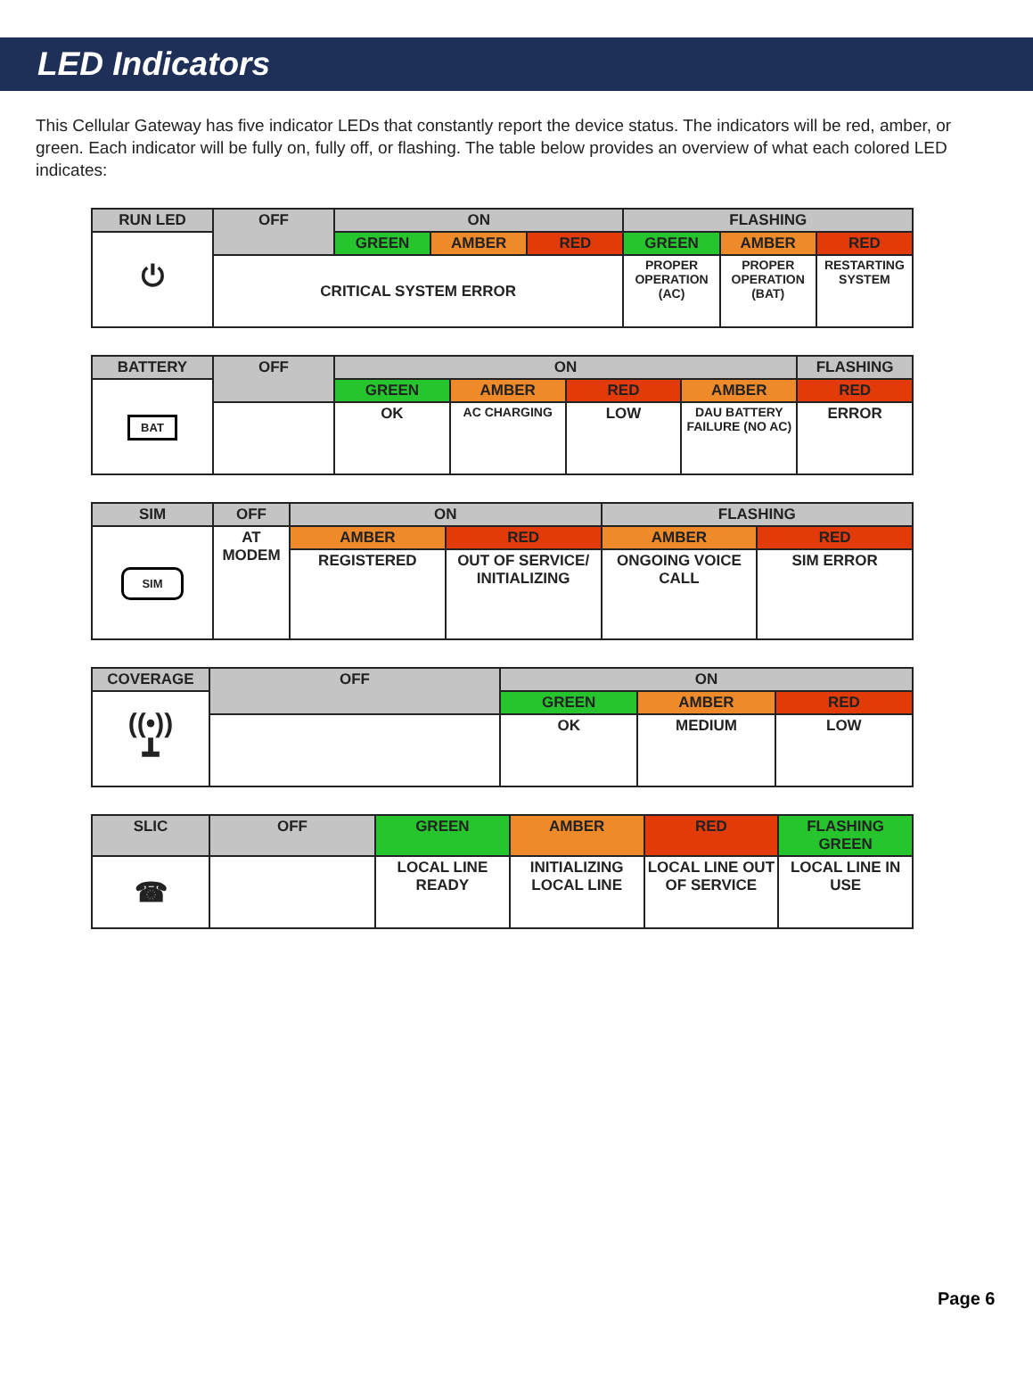LED Indicators
This Cellular Gateway has five indicator LEDs that constantly report the device status. The indicators will be red, amber, or green. Each indicator will be fully on, fully off, or flashing. The table below provides an overview of what each colored LED indicates:
| RUN LED | OFF | ON | | | FLASHING | | |
| --- | --- | --- | --- | --- | --- | --- | --- |
| ⏻ | | GREEN | AMBER | RED | GREEN | AMBER | RED |
| | CRITICAL SYSTEM ERROR | | | | PROPER OPERATION (AC) | PROPER OPERATION (BAT) | RESTARTING SYSTEM |
| BATTERY | OFF | ON | | | | FLASHING |
| --- | --- | --- | --- | --- | --- | --- |
| BAT | | GREEN | AMBER | RED | AMBER | RED |
| | | OK | AC CHARGING | LOW | DAU BATTERY FAILURE (NO AC) | ERROR |
| SIM | OFF | ON | | FLASHING | |
| --- | --- | --- | --- | --- | --- |
| SIM | AT MODEM | AMBER | RED | AMBER | RED |
| | | REGISTERED | OUT OF SERVICE/ INITIALIZING | ONGOING VOICE CALL | SIM ERROR |
| COVERAGE | OFF | ON | | |
| --- | --- | --- | --- | --- |
| ((•)) ┻ | | GREEN | AMBER | RED |
| | | OK | MEDIUM | LOW |
| SLIC | OFF | GREEN | AMBER | RED | FLASHING GREEN |
| ☎ | | LOCAL LINE READY | INITIALIZING LOCAL LINE | LOCAL LINE OUT OF SERVICE | LOCAL LINE IN USE |
Page 6